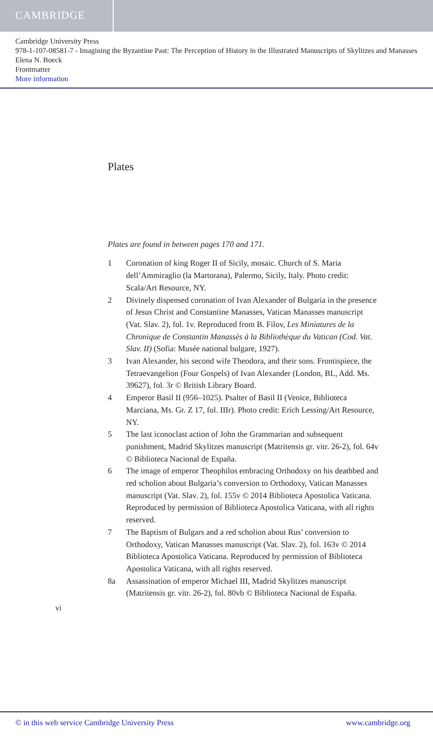CAMBRIDGE
Cambridge University Press
978-1-107-08581-7 - Imagining the Byzantine Past: The Perception of History in the Illustrated Manuscripts of Skylitzes and Manasses
Elena N. Boeck
Frontmatter
More information
Plates
Plates are found in between pages 170 and 171.
1 Coronation of king Roger II of Sicily, mosaic. Church of S. Maria dell’Ammiraglio (la Martorana), Palermo, Sicily, Italy. Photo credit: Scala/Art Resource, NY.
2 Divinely dispensed coronation of Ivan Alexander of Bulgaria in the presence of Jesus Christ and Constantine Manasses, Vatican Manasses manuscript (Vat. Slav. 2), fol. 1v. Reproduced from B. Filov, Les Miniatures de la Chronique de Constantin Manassès à la Bibliothèque du Vatican (Cod. Vat. Slav. II) (Sofia: Musée national bulgare, 1927).
3 Ivan Alexander, his second wife Theodora, and their sons. Frontispiece, the Tetraevangelion (Four Gospels) of Ivan Alexander (London, BL, Add. Ms. 39627), fol. 3r © British Library Board.
4 Emperor Basil II (956–1025). Psalter of Basil II (Venice, Biblioteca Marciana, Ms. Gr. Z 17, fol. IIIr). Photo credit: Erich Lessing/Art Resource, NY.
5 The last iconoclast action of John the Grammarian and subsequent punishment, Madrid Skylitzes manuscript (Matritensis gr. vitr. 26-2), fol. 64v © Biblioteca Nacional de España.
6 The image of emperor Theophilos embracing Orthodoxy on his deathbed and red scholion about Bulgaria’s conversion to Orthodoxy, Vatican Manasses manuscript (Vat. Slav. 2), fol. 155v © 2014 Biblioteca Apostolica Vaticana. Reproduced by permission of Biblioteca Apostolica Vaticana, with all rights reserved.
7 The Baptism of Bulgars and a red scholion about Rus’ conversion to Orthodoxy, Vatican Manasses manuscript (Vat. Slav. 2), fol. 163v © 2014 Biblioteca Apostolica Vaticana. Reproduced by permission of Biblioteca Apostolica Vaticana, with all rights reserved.
8a Assassination of emperor Michael III, Madrid Skylitzes manuscript (Matritensis gr. vitr. 26-2), fol. 80vb © Biblioteca Nacional de España.
vi
© in this web service Cambridge University Press www.cambridge.org